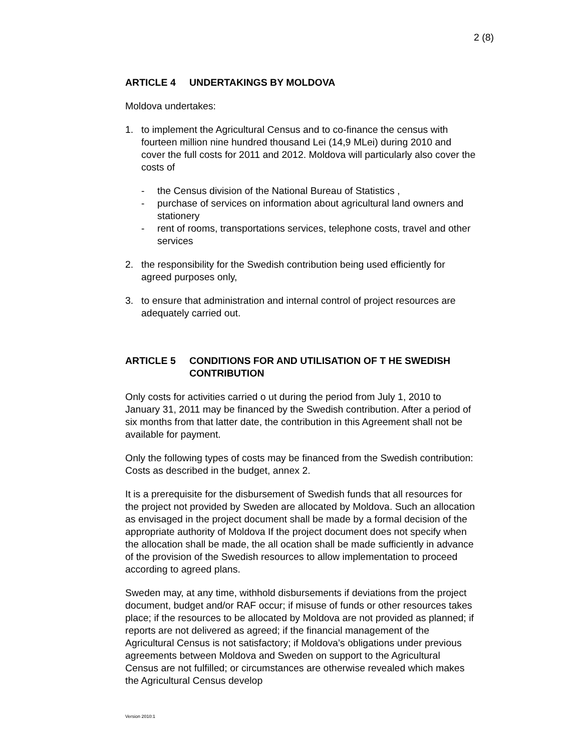2 (8)
ARTICLE 4 UNDERTAKINGS BY MOLDOVA
Moldova undertakes:
1. to implement the Agricultural Census and to co-finance the census with fourteen million nine hundred thousand Lei (14,9 MLei) during 2010 and cover the full costs for 2011 and 2012. Moldova will particularly also cover the costs of
- the Census division of the National Bureau of Statistics ,
- purchase of services on information about agricultural land owners and stationery
- rent of rooms, transportations services, telephone costs, travel and other services
2. the responsibility for the Swedish contribution being used efficiently for agreed purposes only,
3. to ensure that administration and internal control of project resources are adequately carried out.
ARTICLE 5 CONDITIONS FOR AND UTILISATION OF T HE SWEDISH CONTRIBUTION
Only costs for activities carried o ut during the period from July 1, 2010 to January 31, 2011 may be financed by the Swedish contribution. After a period of six months from that latter date, the contribution in this Agreement shall not be available for payment.
Only the following types of costs may be financed from the Swedish contribution: Costs as described in the budget, annex 2.
It is a prerequisite for the disbursement of Swedish funds that all resources for the project not provided by Sweden are allocated by Moldova. Such an allocation as envisaged in the project document shall be made by a formal decision of the appropriate authority of Moldova If the project document does not specify when the allocation shall be made, the all ocation shall be made sufficiently in advance of the provision of the Swedish resources to allow implementation to proceed according to agreed plans.
Sweden may, at any time, withhold disbursements if deviations from the project document, budget and/or RAF occur; if misuse of funds or other resources takes place; if the resources to be allocated by Moldova are not provided as planned; if reports are not delivered as agreed; if the financial management of the Agricultural Census is not satisfactory; if Moldova’s obligations under previous agreements between Moldova and Sweden on support to the Agricultural Census are not fulfilled; or circumstances are otherwise revealed which makes the Agricultural Census develop
Version 2010:1